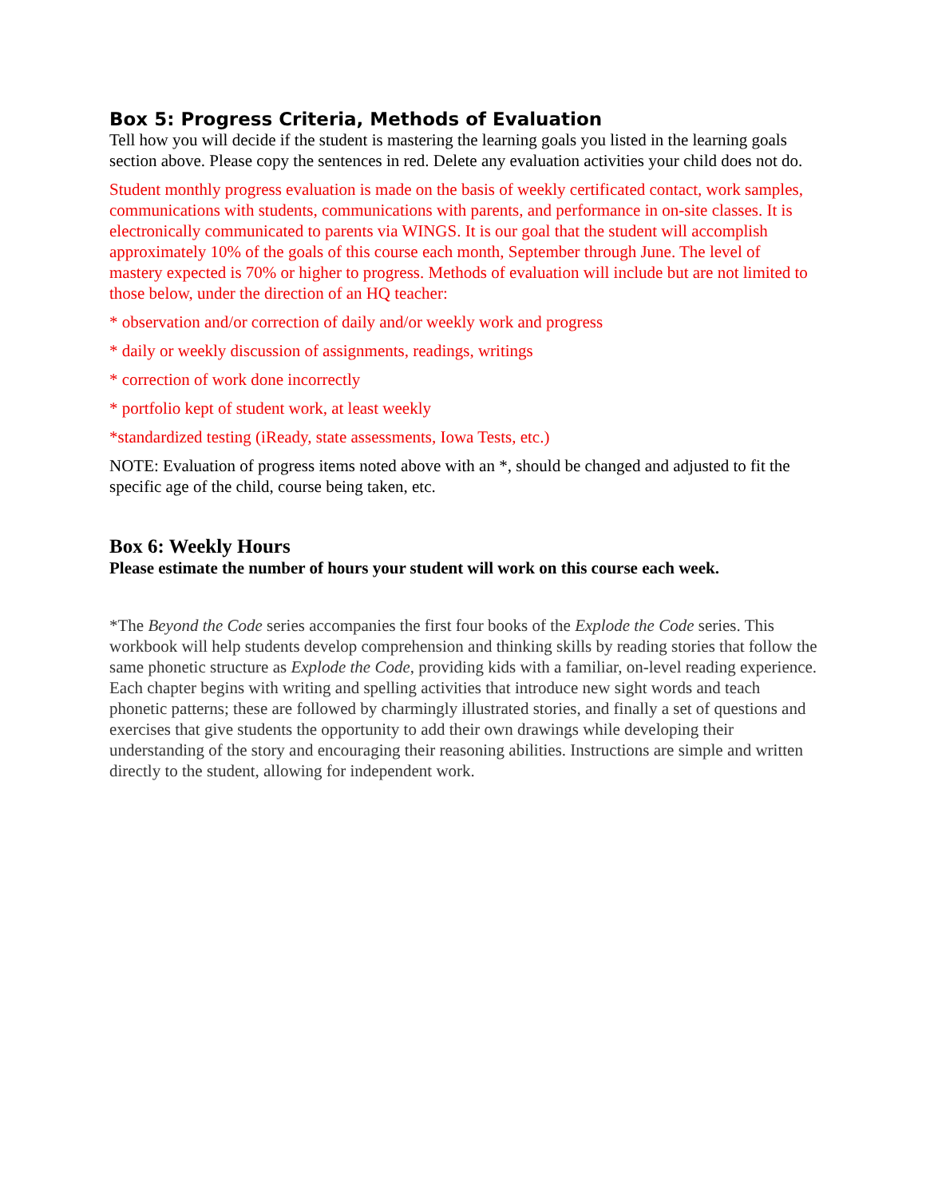Box 5: Progress Criteria, Methods of Evaluation
Tell how you will decide if the student is mastering the learning goals you listed in the learning goals section above. Please copy the sentences in red. Delete any evaluation activities your child does not do.
Student monthly progress evaluation is made on the basis of weekly certificated contact, work samples, communications with students, communications with parents, and performance in on-site classes. It is electronically communicated to parents via WINGS. It is our goal that the student will accomplish approximately 10% of the goals of this course each month, September through June. The level of mastery expected is 70% or higher to progress. Methods of evaluation will include but are not limited to those below, under the direction of an HQ teacher:
* observation and/or correction of daily and/or weekly work and progress
* daily or weekly discussion of assignments, readings, writings
* correction of work done incorrectly
* portfolio kept of student work, at least weekly
*standardized testing (iReady, state assessments, Iowa Tests, etc.)
NOTE: Evaluation of progress items noted above with an *, should be changed and adjusted to fit the specific age of the child, course being taken, etc.
Box 6: Weekly Hours
Please estimate the number of hours your student will work on this course each week.
*The Beyond the Code series accompanies the first four books of the Explode the Code series. This workbook will help students develop comprehension and thinking skills by reading stories that follow the same phonetic structure as Explode the Code, providing kids with a familiar, on-level reading experience. Each chapter begins with writing and spelling activities that introduce new sight words and teach phonetic patterns; these are followed by charmingly illustrated stories, and finally a set of questions and exercises that give students the opportunity to add their own drawings while developing their understanding of the story and encouraging their reasoning abilities. Instructions are simple and written directly to the student, allowing for independent work.